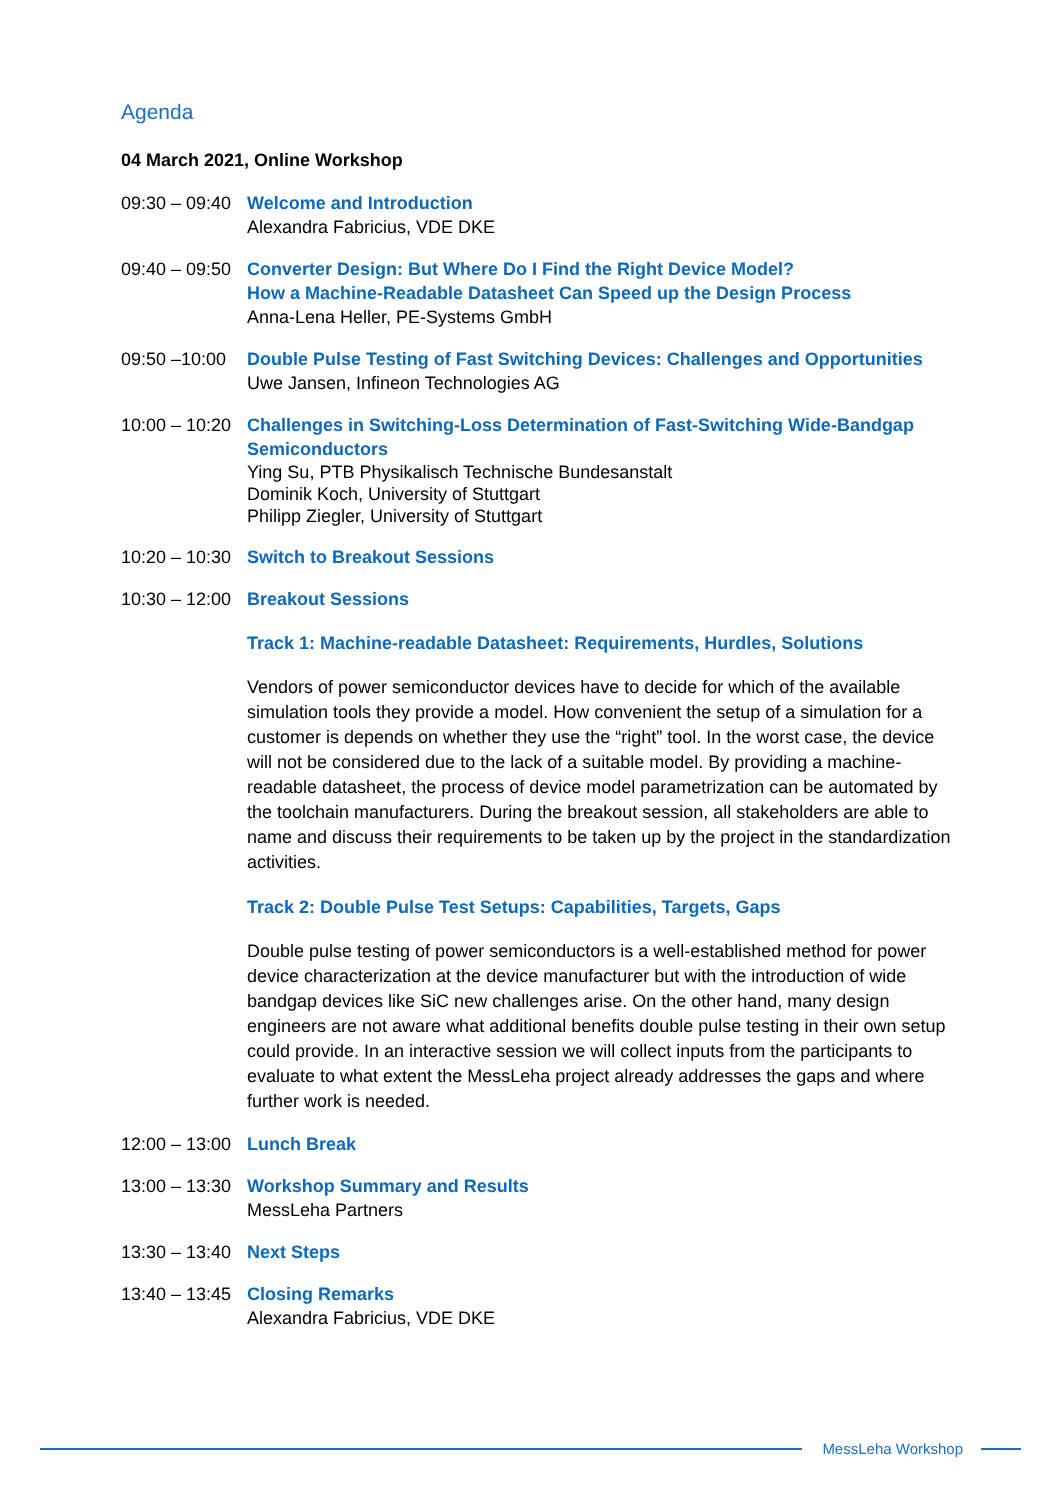Agenda
04 March 2021, Online Workshop
09:30 – 09:40
Welcome and Introduction
Alexandra Fabricius, VDE DKE
09:40 – 09:50
Converter Design: But Where Do I Find the Right Device Model?
How a Machine-Readable Datasheet Can Speed up the Design Process
Anna-Lena Heller, PE-Systems GmbH
09:50 –10:00
Double Pulse Testing of Fast Switching Devices: Challenges and Opportunities
Uwe Jansen, Infineon Technologies AG
10:00 – 10:20
Challenges in Switching-Loss Determination of Fast-Switching Wide-Bandgap Semiconductors
Ying Su, PTB Physikalisch Technische Bundesanstalt
Dominik Koch, University of Stuttgart
Philipp Ziegler, University of Stuttgart
10:20 – 10:30
Switch to Breakout Sessions
10:30 – 12:00
Breakout Sessions
Track 1: Machine-readable Datasheet: Requirements, Hurdles, Solutions
Vendors of power semiconductor devices have to decide for which of the available simulation tools they provide a model. How convenient the setup of a simulation for a customer is depends on whether they use the “right” tool. In the worst case, the device will not be considered due to the lack of a suitable model. By providing a machine-readable datasheet, the process of device model parametrization can be automated by the toolchain manufacturers. During the breakout session, all stakeholders are able to name and discuss their requirements to be taken up by the project in the standardization activities.
Track 2: Double Pulse Test Setups: Capabilities, Targets, Gaps
Double pulse testing of power semiconductors is a well-established method for power device characterization at the device manufacturer but with the introduction of wide bandgap devices like SiC new challenges arise. On the other hand, many design engineers are not aware what additional benefits double pulse testing in their own setup could provide. In an interactive session we will collect inputs from the participants to evaluate to what extent the MessLeha project already addresses the gaps and where further work is needed.
12:00 – 13:00
Lunch Break
13:00 – 13:30
Workshop Summary and Results
MessLeha Partners
13:30 – 13:40
Next Steps
13:40 – 13:45
Closing Remarks
Alexandra Fabricius, VDE DKE
MessLeha Workshop